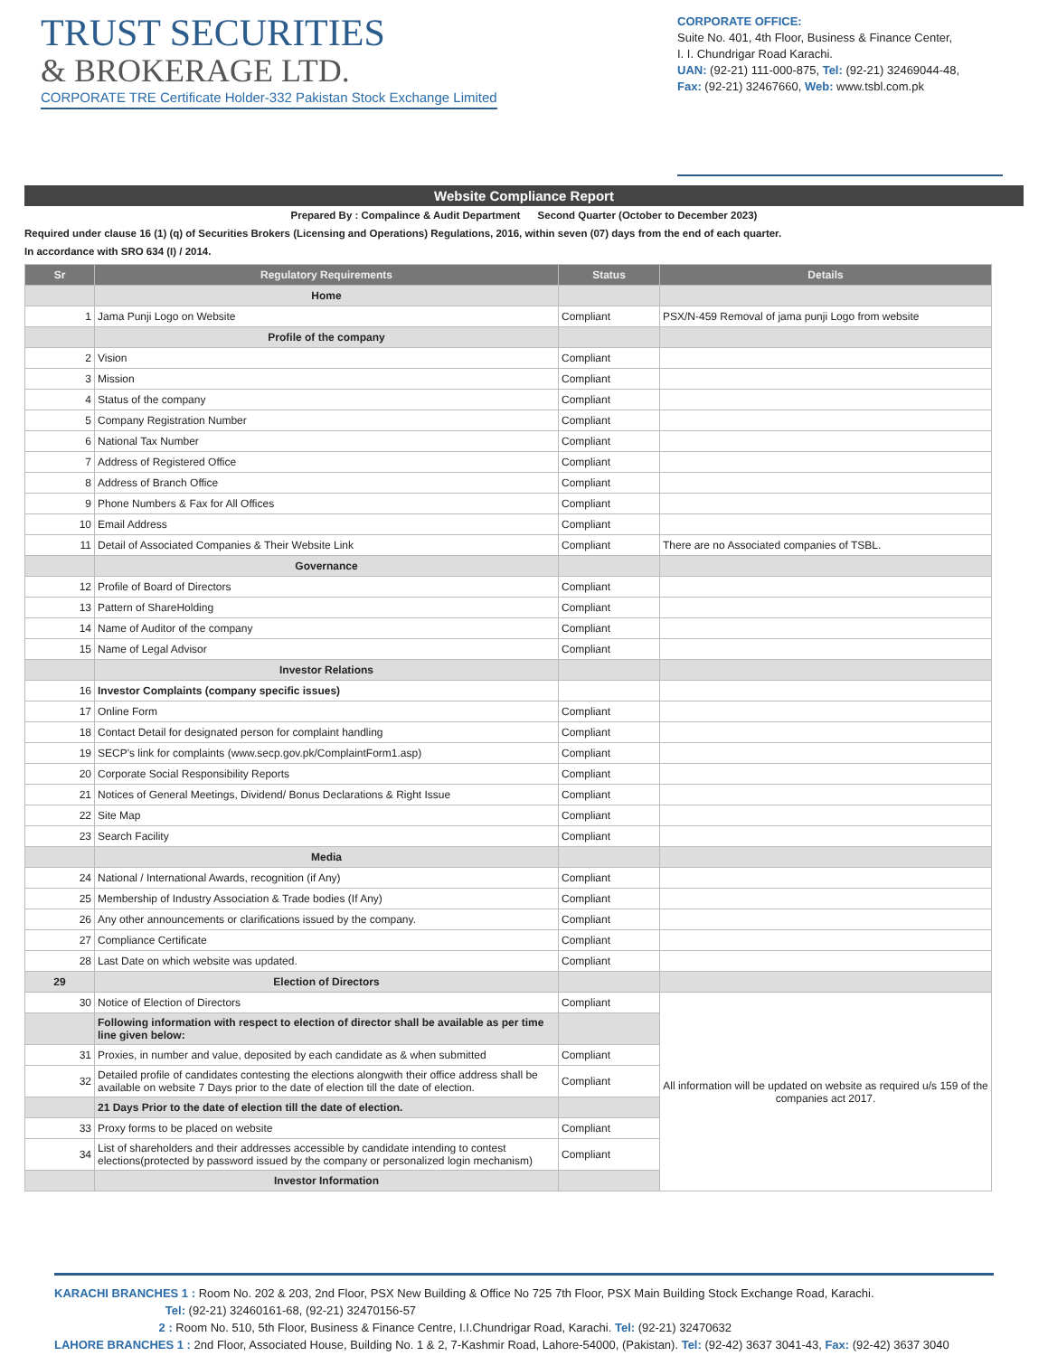TRUST SECURITIES
& BROKERAGE LTD.
CORPORATE TRE Certificate Holder-332 Pakistan Stock Exchange Limited
CORPORATE OFFICE:
Suite No. 401, 4th Floor, Business & Finance Center,
I. I. Chundrigar Road Karachi.
UAN: (92-21) 111-000-875, Tel: (92-21) 32469044-48,
Fax: (92-21) 32467660, Web: www.tsbl.com.pk
Website Compliance Report
Prepared By : Compalince & Audit Department Second Quarter (October to December 2023)
Required under clause 16 (1) (q) of Securities Brokers (Licensing and Operations) Regulations, 2016, within seven (07) days from the end of each quarter.
In accordance with SRO 634 (I) / 2014.
| Sr | Regulatory Requirements | Status | Details |
| --- | --- | --- | --- |
| | Home | | |
| 1 | Jama Punji Logo on Website | Compliant | PSX/N-459 Removal of jama punji Logo from website |
| | Profile of the company | | |
| 2 | Vision | Compliant | |
| 3 | Mission | Compliant | |
| 4 | Status of the company | Compliant | |
| 5 | Company Registration Number | Compliant | |
| 6 | National Tax Number | Compliant | |
| 7 | Address of Registered Office | Compliant | |
| 8 | Address of Branch Office | Compliant | |
| 9 | Phone Numbers & Fax for All Offices | Compliant | |
| 10 | Email Address | Compliant | |
| 11 | Detail of Associated Companies & Their Website Link | Compliant | There are no Associated companies of TSBL. |
| | Governance | | |
| 12 | Profile of Board of Directors | Compliant | |
| 13 | Pattern of ShareHolding | Compliant | |
| 14 | Name of Auditor of the company | Compliant | |
| 15 | Name of Legal Advisor | Compliant | |
| | Investor Relations | | |
| 16 | Investor Complaints (company specific issues) | | |
| 17 | Online Form | Compliant | |
| 18 | Contact Detail for designated person for complaint handling | Compliant | |
| 19 | SECP's link for complaints (www.secp.gov.pk/ComplaintForm1.asp) | Compliant | |
| 20 | Corporate Social Responsibility Reports | Compliant | |
| 21 | Notices of General Meetings, Dividend/ Bonus Declarations & Right Issue | Compliant | |
| 22 | Site Map | Compliant | |
| 23 | Search Facility | Compliant | |
| | Media | | |
| 24 | National / International Awards, recognition (if Any) | Compliant | |
| 25 | Membership of Industry Association & Trade bodies (If Any) | Compliant | |
| 26 | Any other announcements or clarifications issued by the company. | Compliant | |
| 27 | Compliance Certificate | Compliant | |
| 28 | Last Date on which website was updated. | Compliant | |
| 29 | Election of Directors | | |
| 30 | Notice of Election of Directors | Compliant | All information will be updated on website as required u/s 159 of the companies act 2017. |
| | Following information with respect to election of director shall be available as per time line given below: | | |
| 31 | Proxies, in number and value, deposited by each candidate as & when submitted | Compliant | |
| 32 | Detailed profile of candidates contesting the elections alongwith their office address shall be available on website 7 Days prior to the date of election till the date of election. | Compliant | |
| | 21 Days Prior to the date of election till the date of election. | | |
| 33 | Proxy forms to be placed on website | Compliant | |
| 34 | List of shareholders and their addresses accessible by candidate intending to contest elections(protected by password issued by the company or personalized login mechanism) | Compliant | |
| | Investor Information | | |
KARACHI BRANCHES 1 : Room No. 202 & 203, 2nd Floor, PSX New Building & Office No 725 7th Floor, PSX Main Building Stock Exchange Road, Karachi.
Tel: (92-21) 32460161-68, (92-21) 32470156-57
2 : Room No. 510, 5th Floor, Business & Finance Centre, I.I.Chundrigar Road, Karachi. Tel: (92-21) 32470632
LAHORE BRANCHES 1 : 2nd Floor, Associated House, Building No. 1 & 2, 7-Kashmir Road, Lahore-54000, (Pakistan). Tel: (92-42) 3637 3041-43, Fax: (92-42) 3637 3040